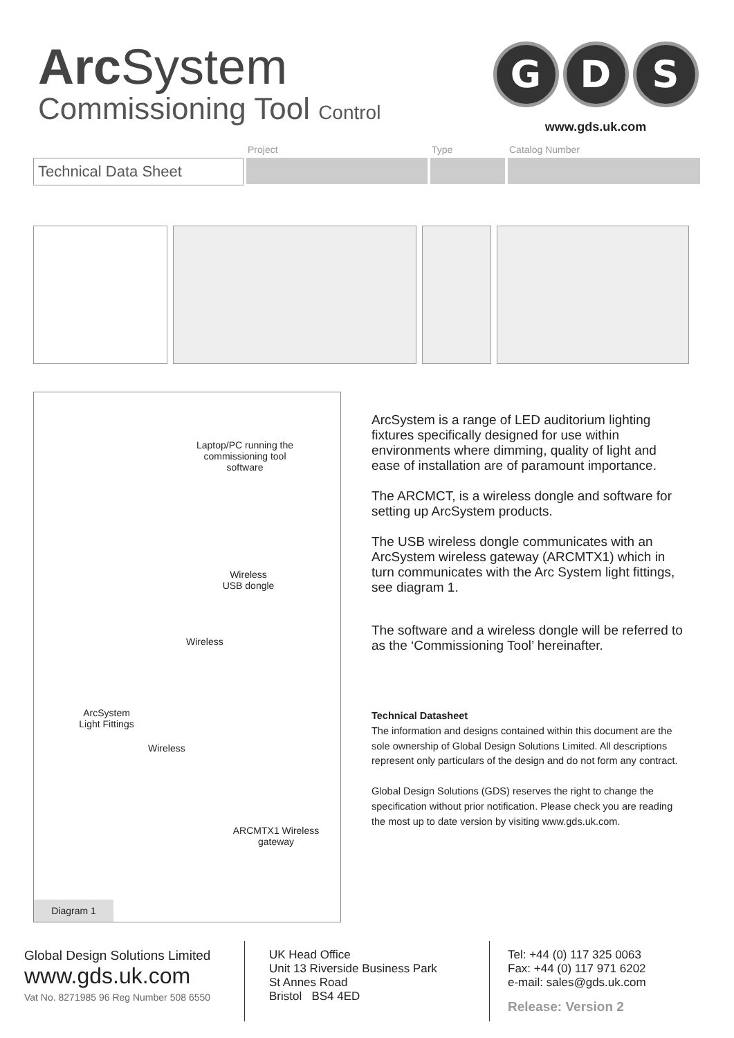Arc System
Commissioning Tool Control
G D S
www.gds.uk.com
Technical Data Sheet
Project
Type
Catalog Number
Laptop/PC running the commissioning tool software
Wireless USB dongle
Wireless
ArcSystem Light Fittings
Wireless
ARCMTX1 Wireless gateway
Diagram 1
ArcSystem is a range of LED auditorium lighting fixtures specifically designed for use within environments where dimming, quality of light and ease of installation are of paramount importance.
The ARCMCT, is a wireless dongle and software for setting up ArcSystem products.
The USB wireless dongle communicates with an ArcSystem wireless gateway (ARCMTX1) which in turn communicates with the Arc System light fittings, see diagram 1.
The software and a wireless dongle will be referred to as the ‘Commissioning Tool’ hereinafter.
Technical Datasheet
The information and designs contained within this document are the sole ownership of Global Design Solutions Limited. All descriptions represent only particulars of the design and do not form any contract.
Global Design Solutions (GDS) reserves the right to change the specification without prior notification. Please check you are reading the most up to date version by visiting www.gds.uk.com.
Global Design Solutions Limited
www.gds.uk.com
Vat No. 8271985 96 Reg Number 508 6550
UK Head Office
Unit 13 Riverside Business Park
St Annes Road
Bristol BS4 4ED
Tel: +44 (0) 117 325 0063
Fax: +44 (0) 117 971 6202
e-mail: sales@gds.uk.com
Release: Version 2